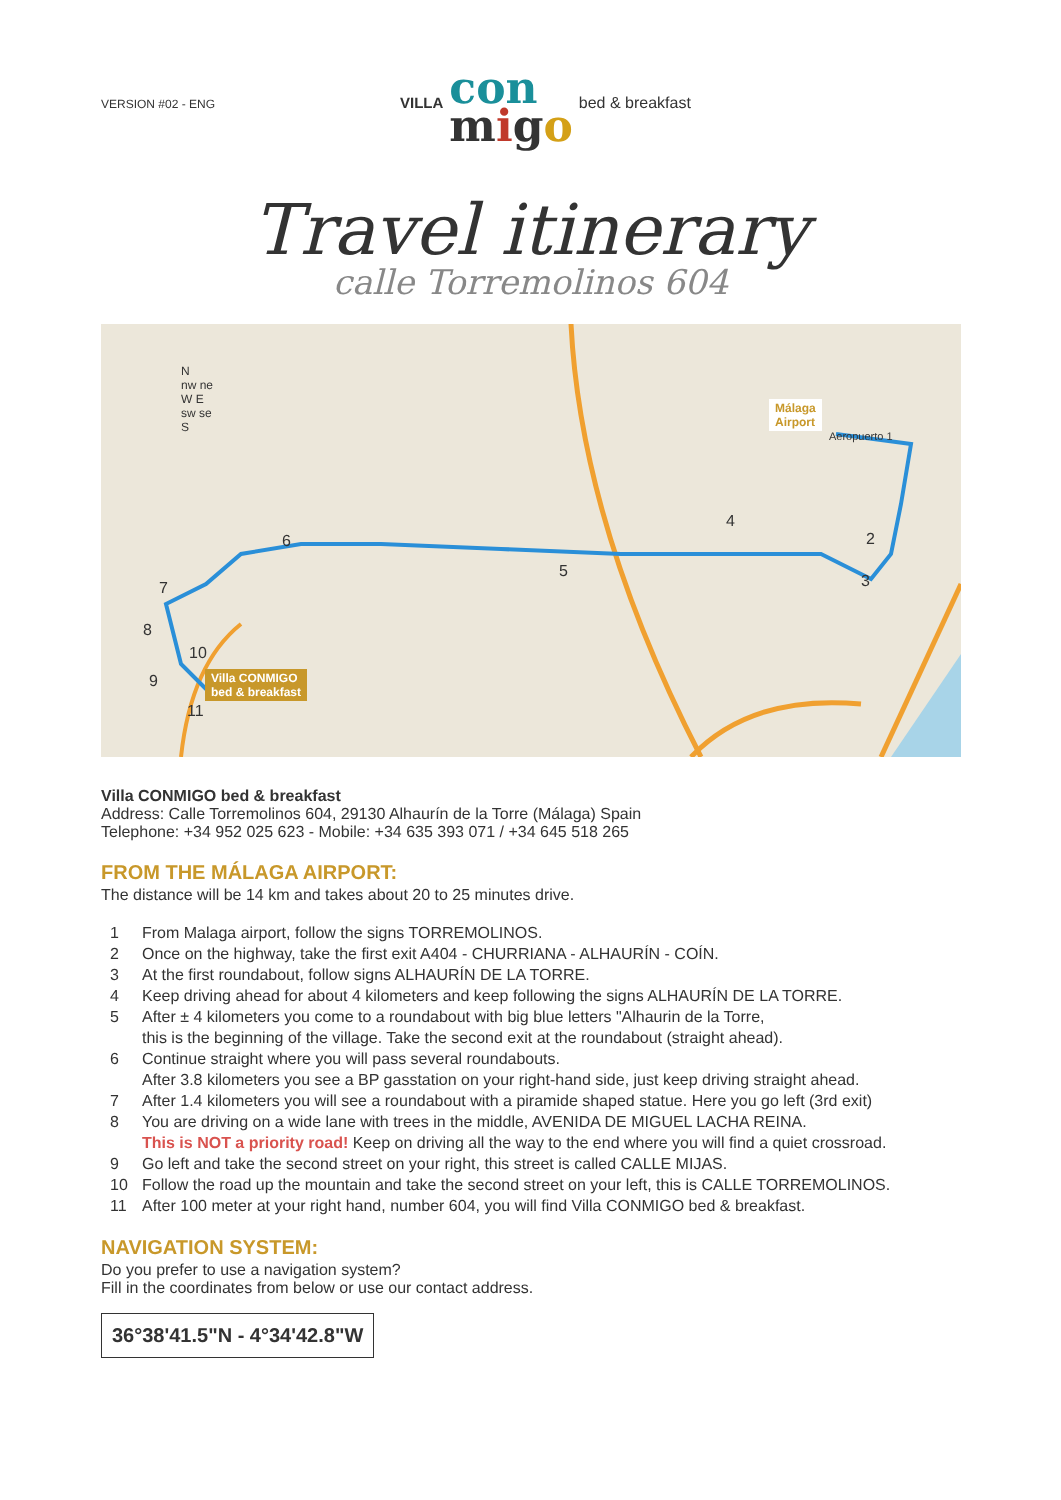VERSION #02 - ENG
VILLA
con
migo
bed & breakfast
Travel itinerary
calle Torremolinos 604
N
nw ne
W E
sw se
S
Málaga
Airport
Villa CONMIGO
bed & breakfast
Aeropuerto 1
2
3
4
5
6
7
8
9
10
11
Villa CONMIGO bed & breakfast
Address: Calle Torremolinos 604, 29130 Alhaurín de la Torre (Málaga) Spain
Telephone: +34 952 025 623 - Mobile: +34 635 393 071 / +34 645 518 265
FROM THE MÁLAGA AIRPORT:
The distance will be 14 km and takes about 20 to 25 minutes drive.
1 From Malaga airport, follow the signs TORREMOLINOS.
2 Once on the highway, take the first exit A404 - CHURRIANA - ALHAURÍN - COÍN.
3 At the first roundabout, follow signs ALHAURÍN DE LA TORRE.
4 Keep driving ahead for about 4 kilometers and keep following the signs ALHAURÍN DE LA TORRE.
5 After ± 4 kilometers you come to a roundabout with big blue letters "Alhaurin de la Torre,
this is the beginning of the village. Take the second exit at the roundabout (straight ahead).
6 Continue straight where you will pass several roundabouts.
After 3.8 kilometers you see a BP gasstation on your right-hand side, just keep driving straight ahead.
7 After 1.4 kilometers you will see a roundabout with a piramide shaped statue. Here you go left (3rd exit)
8 You are driving on a wide lane with trees in the middle, AVENIDA DE MIGUEL LACHA REINA.
This is NOT a priority road! Keep on driving all the way to the end where you will find a quiet crossroad.
9 Go left and take the second street on your right, this street is called CALLE MIJAS.
10 Follow the road up the mountain and take the second street on your left, this is CALLE TORREMOLINOS.
11 After 100 meter at your right hand, number 604, you will find Villa CONMIGO bed & breakfast.
NAVIGATION SYSTEM:
Do you prefer to use a navigation system?
Fill in the coordinates from below or use our contact address.
36°38'41.5"N - 4°34'42.8"W